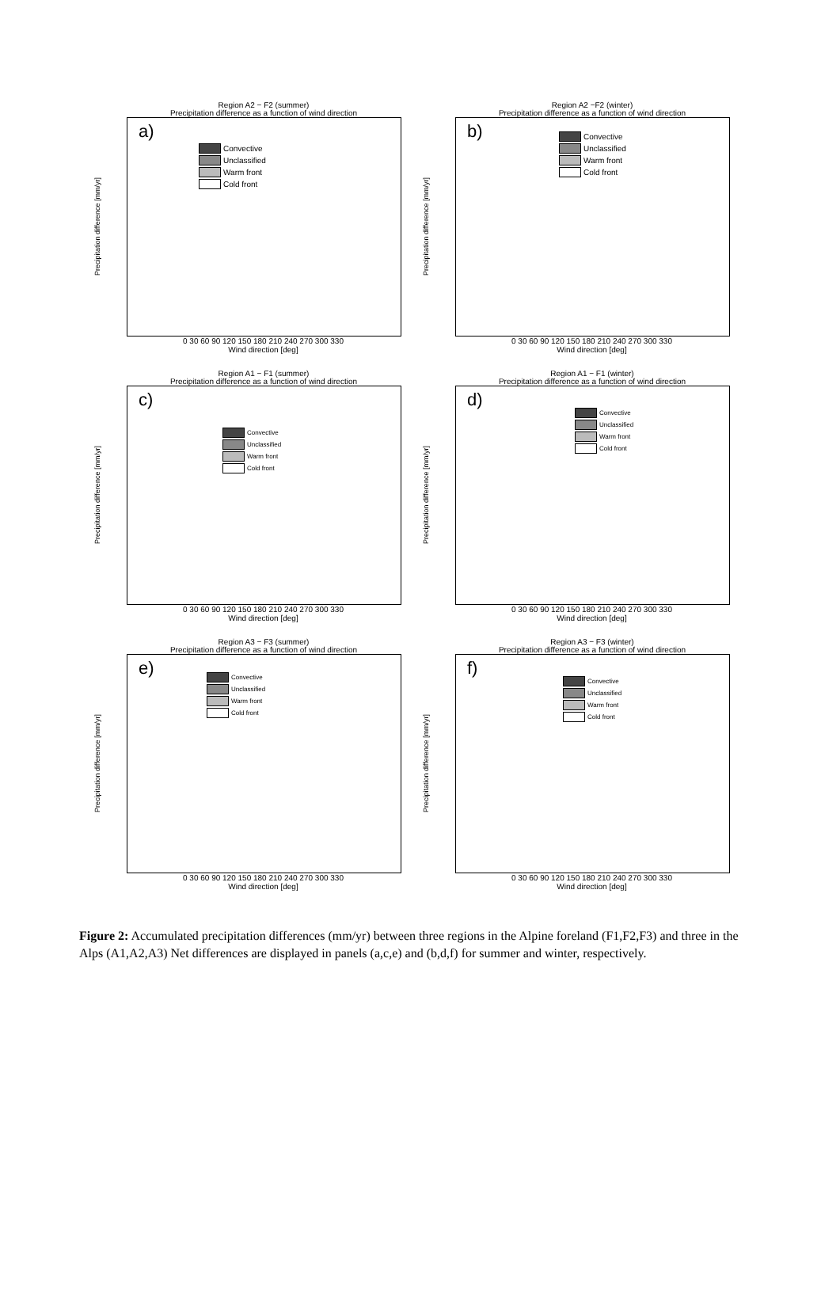Region A2 − F2 (summer)
Precipitation difference as a function of wind direction
Precipitation difference [mm/yr]
a)
Convective
Unclassified
Warm front
Cold front
0 30 60 90 120 150 180 210 240 270 300 330
Wind direction [deg]
Region A2 −F2 (winter)
Precipitation difference as a function of wind direction
Precipitation difference [mm/yr]
b)
Convective
Unclassified
Warm front
Cold front
0 30 60 90 120 150 180 210 240 270 300 330
Wind direction [deg]
Region A1 − F1 (summer)
Precipitation difference as a function of wind direction
Precipitation difference [mm/yr]
c)
Convective
Unclassified
Warm front
Cold front
0 30 60 90 120 150 180 210 240 270 300 330
Wind direction [deg]
Region A1 − F1 (winter)
Precipitation difference as a function of wind direction
Precipitation difference [mm/yr]
d)
Convective
Unclassified
Warm front
Cold front
0 30 60 90 120 150 180 210 240 270 300 330
Wind direction [deg]
Region A3 − F3 (summer)
Precipitation difference as a function of wind direction
Precipitation difference [mm/yr]
e)
Convective
Unclassified
Warm front
Cold front
0 30 60 90 120 150 180 210 240 270 300 330
Wind direction [deg]
Region A3 − F3 (winter)
Precipitation difference as a function of wind direction
Precipitation difference [mm/yr]
f)
Convective
Unclassified
Warm front
Cold front
0 30 60 90 120 150 180 210 240 270 300 330
Wind direction [deg]
Figure 2: Accumulated precipitation differences (mm/yr) between three regions in the Alpine foreland (F1,F2,F3) and three in the Alps (A1,A2,A3) Net differences are displayed in panels (a,c,e) and (b,d,f) for summer and winter, respectively.